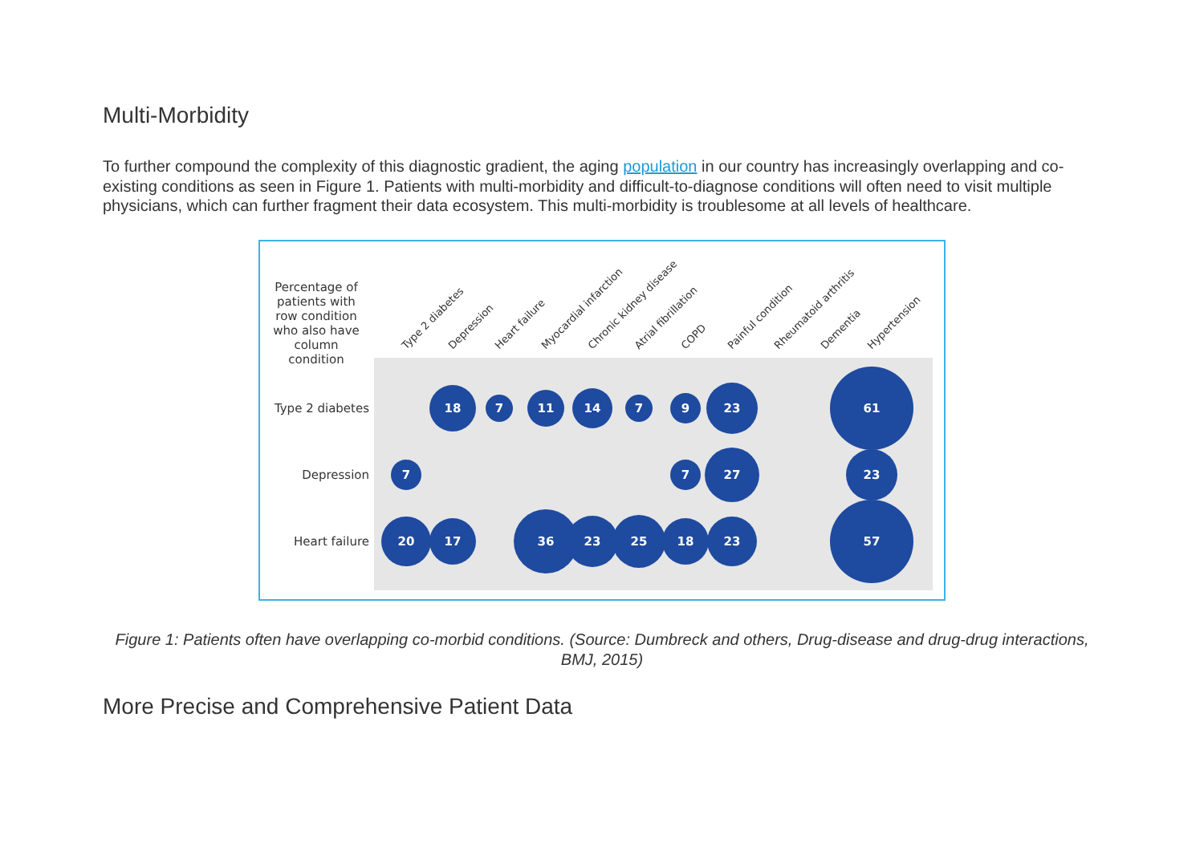Multi-Morbidity
To further compound the complexity of this diagnostic gradient, the aging population in our country has increasingly overlapping and co-existing conditions as seen in Figure 1. Patients with multi-morbidity and difficult-to-diagnose conditions will often need to visit multiple physicians, which can further fragment their data ecosystem. This multi-morbidity is troublesome at all levels of healthcare.
Percentage of
patients with
row condition
who also have
column
condition
Type 2 diabetes
Depression
Heart failure
Type 2 diabetes
Depression
Heart failure
Myocardial infarction
Chronic kidney disease
Atrial fibrillation
COPD
Painful condition
Rheumatoid arthritis
Dementia
Hypertension
18
7
11
14
7
9
23
61
7
7
27
23
20
17
36
23
25
18
23
57
Figure 1: Patients often have overlapping co-morbid conditions. (Source: Dumbreck and others, Drug-disease and drug-drug interactions, BMJ, 2015)
More Precise and Comprehensive Patient Data